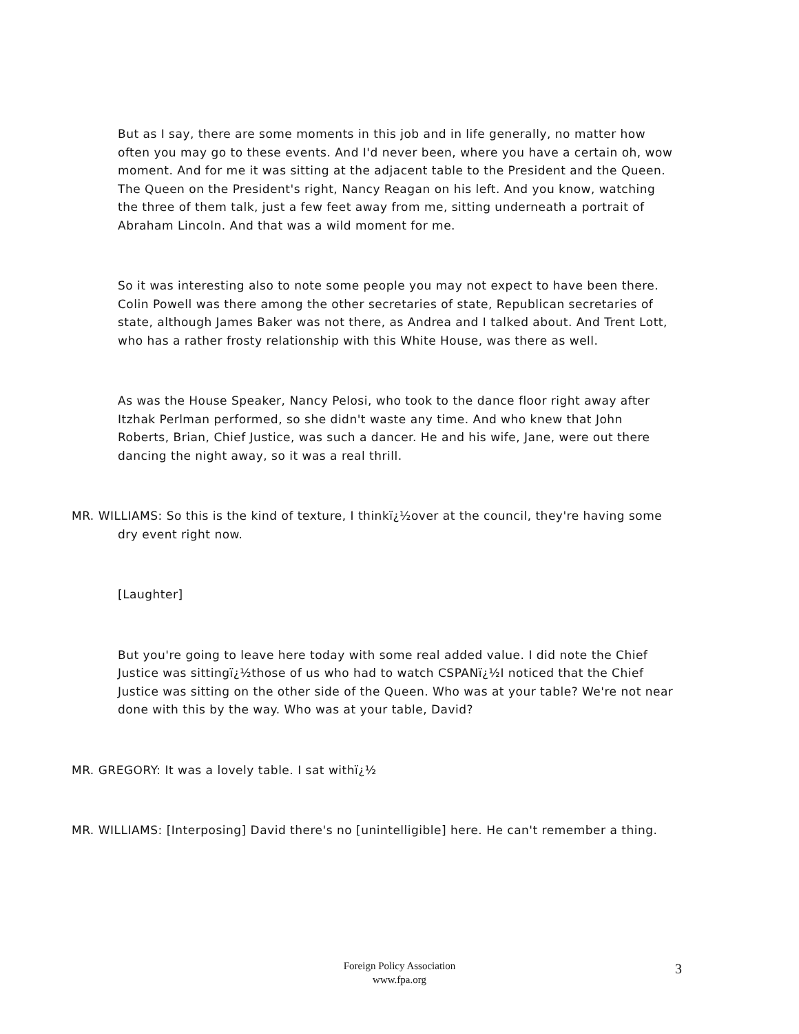But as I say, there are some moments in this job and in life generally, no matter how often you may go to these events. And I'd never been, where you have a certain oh, wow moment. And for me it was sitting at the adjacent table to the President and the Queen. The Queen on the President's right, Nancy Reagan on his left. And you know, watching the three of them talk, just a few feet away from me, sitting underneath a portrait of Abraham Lincoln. And that was a wild moment for me.
So it was interesting also to note some people you may not expect to have been there. Colin Powell was there among the other secretaries of state, Republican secretaries of state, although James Baker was not there, as Andrea and I talked about. And Trent Lott, who has a rather frosty relationship with this White House, was there as well.
As was the House Speaker, Nancy Pelosi, who took to the dance floor right away after Itzhak Perlman performed, so she didn't waste any time. And who knew that John Roberts, Brian, Chief Justice, was such a dancer. He and his wife, Jane, were out there dancing the night away, so it was a real thrill.
MR. WILLIAMS: So this is the kind of texture, I thinkï¿½over at the council, they're having some dry event right now.
[Laughter]
But you're going to leave here today with some real added value. I did note the Chief Justice was sittingï¿½those of us who had to watch CSPANï¿½I noticed that the Chief Justice was sitting on the other side of the Queen. Who was at your table? We're not near done with this by the way. Who was at your table, David?
MR. GREGORY: It was a lovely table. I sat withï¿½
MR. WILLIAMS: [Interposing] David there's no [unintelligible] here. He can't remember a thing.
Foreign Policy Association
www.fpa.org
3